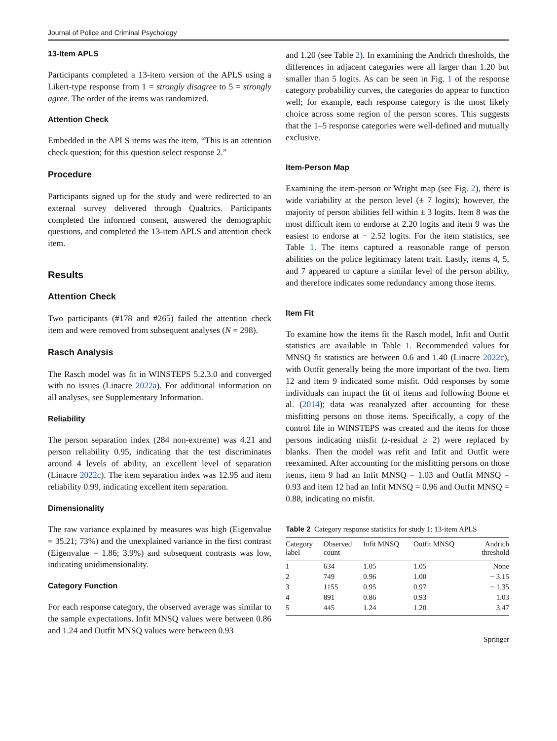Journal of Police and Criminal Psychology
13-Item APLS
Participants completed a 13-item version of the APLS using a Likert-type response from 1 = strongly disagree to 5 = strongly agree. The order of the items was randomized.
Attention Check
Embedded in the APLS items was the item, “This is an attention check question; for this question select response 2.”
Procedure
Participants signed up for the study and were redirected to an external survey delivered through Qualtrics. Participants completed the informed consent, answered the demographic questions, and completed the 13-item APLS and attention check item.
Results
Attention Check
Two participants (#178 and #265) failed the attention check item and were removed from subsequent analyses (N = 298).
Rasch Analysis
The Rasch model was fit in WINSTEPS 5.2.3.0 and converged with no issues (Linacre 2022a). For additional information on all analyses, see Supplementary Information.
Reliability
The person separation index (284 non-extreme) was 4.21 and person reliability 0.95, indicating that the test discriminates around 4 levels of ability, an excellent level of separation (Linacre 2022c). The item separation index was 12.95 and item reliability 0.99, indicating excellent item separation.
Dimensionality
The raw variance explained by measures was high (Eigenvalue = 35.21; 73%) and the unexplained variance in the first contrast (Eigenvalue = 1.86; 3.9%) and subsequent contrasts was low, indicating unidimensionality.
Category Function
For each response category, the observed average was similar to the sample expectations. Infit MNSQ values were between 0.86 and 1.24 and Outfit MNSQ values were between 0.93
and 1.20 (see Table 2). In examining the Andrich thresholds, the differences in adjacent categories were all larger than 1.20 but smaller than 5 logits. As can be seen in Fig. 1 of the response category probability curves, the categories do appear to function well; for example, each response category is the most likely choice across some region of the person scores. This suggests that the 1–5 response categories were well-defined and mutually exclusive.
Item-Person Map
Examining the item-person or Wright map (see Fig. 2), there is wide variability at the person level (± 7 logits); however, the majority of person abilities fell within ± 3 logits. Item 8 was the most difficult item to endorse at 2.20 logits and item 9 was the easiest to endorse at − 2.52 logits. For the item statistics, see Table 1. The items captured a reasonable range of person abilities on the police legitimacy latent trait. Lastly, items 4, 5, and 7 appeared to capture a similar level of the person ability, and therefore indicates some redundancy among those items.
Item Fit
To examine how the items fit the Rasch model, Infit and Outfit statistics are available in Table 1. Recommended values for MNSQ fit statistics are between 0.6 and 1.40 (Linacre 2022c), with Outfit generally being the more important of the two. Item 12 and item 9 indicated some misfit. Odd responses by some individuals can impact the fit of items and following Boone et al. (2014); data was reanalyzed after accounting for these misfitting persons on those items. Specifically, a copy of the control file in WINSTEPS was created and the items for those persons indicating misfit (z-residual ≥ 2) were replaced by blanks. Then the model was refit and Infit and Outfit were reexamined. After accounting for the misfitting persons on those items, item 9 had an Infit MNSQ = 1.03 and Outfit MNSQ = 0.93 and item 12 had an Infit MNSQ = 0.96 and Outfit MNSQ = 0.88, indicating no misfit.
Table 2 Category response statistics for study 1: 13-item APLS
| Category label | Observed count | Infit MNSQ | Outfit MNSQ | Andrich threshold |
| --- | --- | --- | --- | --- |
| 1 | 634 | 1.05 | 1.05 | None |
| 2 | 749 | 0.96 | 1.00 | − 3.15 |
| 3 | 1155 | 0.95 | 0.97 | − 1.35 |
| 4 | 891 | 0.86 | 0.93 | 1.03 |
| 5 | 445 | 1.24 | 1.20 | 3.47 |
Springer